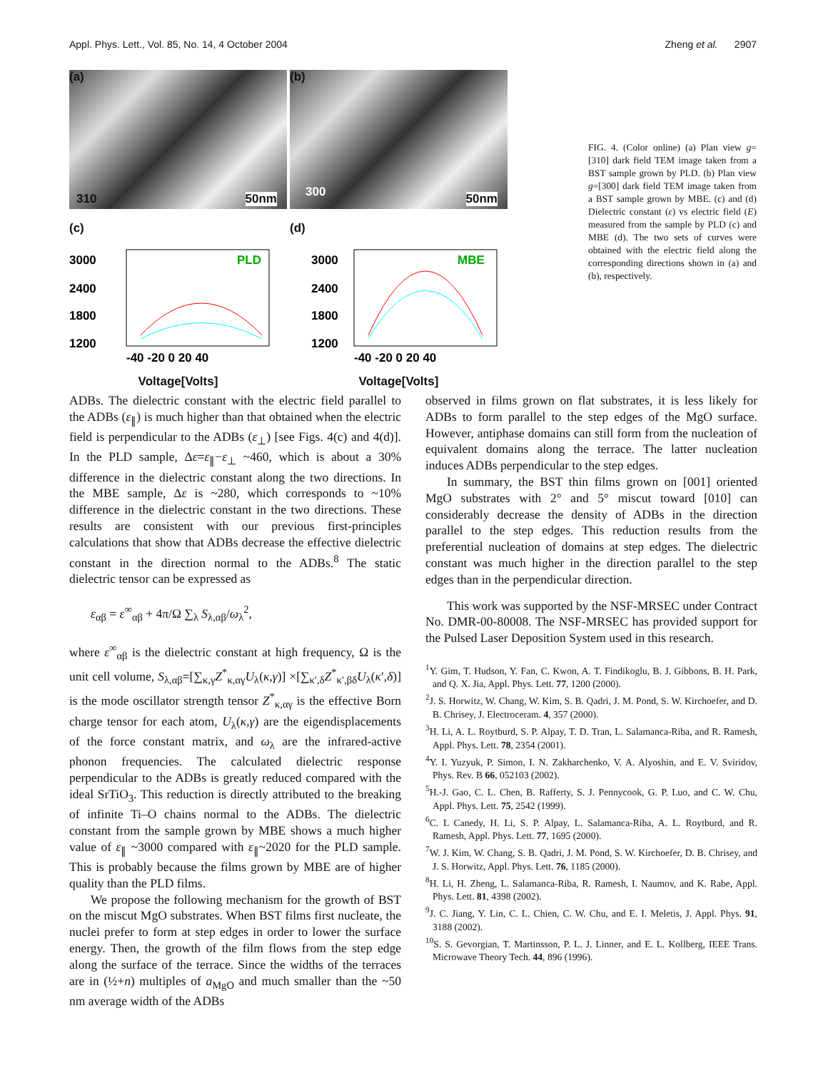Appl. Phys. Lett., Vol. 85, No. 14, 4 October 2004 Zheng et al. 2907
(a)
310 50nm
(b)
300 50nm
(c)
3000
2400
1800
1200
PLD
-40 -20 0 20 40
Voltage[Volts]
(d)
3000
2400
1800
1200
MBE
-40 -20 0 20 40
Voltage[Volts]
FIG. 4. (Color online) (a) Plan view g=[310] dark field TEM image taken from a BST sample grown by PLD. (b) Plan view g=[300] dark field TEM image taken from a BST sample grown by MBE. (c) and (d) Dielectric constant (ε) vs electric field (E) measured from the sample by PLD (c) and MBE (d). The two sets of curves were obtained with the electric field along the corresponding directions shown in (a) and (b), respectively.
ADBs. The dielectric constant with the electric field parallel to the ADBs (ε<sub>∥</sub>) is much higher than that obtained when the electric field is perpendicular to the ADBs (ε<sub>⊥</sub>) [see Figs. 4(c) and 4(d)]. In the PLD sample, Δε=ε<sub>∥</sub>−ε<sub>⊥</sub> ~460, which is about a 30% difference in the dielectric constant along the two directions. In the MBE sample, Δε is ~280, which corresponds to ~10% difference in the dielectric constant in the two directions. These results are consistent with our previous first-principles calculations that show that ADBs decrease the effective dielectric constant in the direction normal to the ADBs.<sup>8</sup> The static dielectric tensor can be expressed as
ε<sub>αβ</sub> = ε<sup>∞</sup><sub>αβ</sub> + 4π/Ω ∑<sub>λ</sub> S<sub>λ,αβ</sub>/ω<sub>λ</sub><sup>2</sup>,
where ε<sup>∞</sup><sub>αβ</sub> is the dielectric constant at high frequency, Ω is the unit cell volume, S<sub>λ,αβ</sub>=[∑<sub>κ,γ</sub>Z<sup>*</sup><sub>κ,αγ</sub>U<sub>λ</sub>(κ,γ)] ×[∑<sub>κ′,δ</sub>Z<sup>*</sup><sub>κ′,βδ</sub>U<sub>λ</sub>(κ′,δ)] is the mode oscillator strength tensor Z<sup>*</sup><sub>κ,αγ</sub> is the effective Born charge tensor for each atom, U<sub>λ</sub>(κ,γ) are the eigendisplacements of the force constant matrix, and ω<sub>λ</sub> are the infrared-active phonon frequencies. The calculated dielectric response perpendicular to the ADBs is greatly reduced compared with the ideal SrTiO<sub>3</sub>. This reduction is directly attributed to the breaking of infinite Ti–O chains normal to the ADBs. The dielectric constant from the sample grown by MBE shows a much higher value of ε<sub>∥</sub> ~3000 compared with ε<sub>∥</sub>~2020 for the PLD sample. This is probably because the films grown by MBE are of higher quality than the PLD films.
We propose the following mechanism for the growth of BST on the miscut MgO substrates. When BST films first nucleate, the nuclei prefer to form at step edges in order to lower the surface energy. Then, the growth of the film flows from the step edge along the surface of the terrace. Since the widths of the terraces are in (½+n) multiples of a<sub>MgO</sub> and much smaller than the ~50 nm average width of the ADBs
observed in films grown on flat substrates, it is less likely for ADBs to form parallel to the step edges of the MgO surface. However, antiphase domains can still form from the nucleation of equivalent domains along the terrace. The latter nucleation induces ADBs perpendicular to the step edges.
In summary, the BST thin films grown on [001] oriented MgO substrates with 2° and 5° miscut toward [010] can considerably decrease the density of ADBs in the direction parallel to the step edges. This reduction results from the preferential nucleation of domains at step edges. The dielectric constant was much higher in the direction parallel to the step edges than in the perpendicular direction.
This work was supported by the NSF-MRSEC under Contract No. DMR-00-80008. The NSF-MRSEC has provided support for the Pulsed Laser Deposition System used in this research.
<sup>1</sup> Y. Gim, T. Hudson, Y. Fan, C. Kwon, A. T. Findikoglu, B. J. Gibbons, B. H. Park, and Q. X. Jia, Appl. Phys. Lett. 77, 1200 (2000).
<sup>2</sup> J. S. Horwitz, W. Chang, W. Kim, S. B. Qadri, J. M. Pond, S. W. Kirchoefer, and D. B. Chrisey, J. Electroceram. 4, 357 (2000).
<sup>3</sup>H. Li, A. L. Roytburd, S. P. Alpay, T. D. Tran, L. Salamanca-Riba, and R. Ramesh, Appl. Phys. Lett. 78, 2354 (2001).
<sup>4</sup> Y. I. Yuzyuk, P. Simon, I. N. Zakharchenko, V. A. Alyoshin, and E. V. Sviridov, Phys. Rev. B 66, 052103 (2002).
<sup>5</sup>H.-J. Gao, C. L. Chen, B. Rafferty, S. J. Pennycook, G. P. Luo, and C. W. Chu, Appl. Phys. Lett. 75, 2542 (1999).
<sup>6</sup>C. L Canedy, H. Li, S. P. Alpay, L. Salamanca-Riba, A. L. Roytburd, and R. Ramesh, Appl. Phys. Lett. 77, 1695 (2000).
<sup>7</sup> W. J. Kim, W. Chang, S. B. Qadri, J. M. Pond, S. W. Kirchoefer, D. B. Chrisey, and J. S. Horwitz, Appl. Phys. Lett. 76, 1185 (2000).
<sup>8</sup>H. Li, H. Zheng, L. Salamanca-Riba, R. Ramesh, I. Naumov, and K. Rabe, Appl. Phys. Lett. 81, 4398 (2002).
<sup>9</sup> J. C. Jiang, Y. Lin, C. L. Chien, C. W. Chu, and E. I. Meletis, J. Appl. Phys. 91, 3188 (2002).
<sup>10</sup> S. S. Gevorgian, T. Martinsson, P. L. J. Linner, and E. L. Kollberg, IEEE Trans. Microwave Theory Tech. 44, 896 (1996).